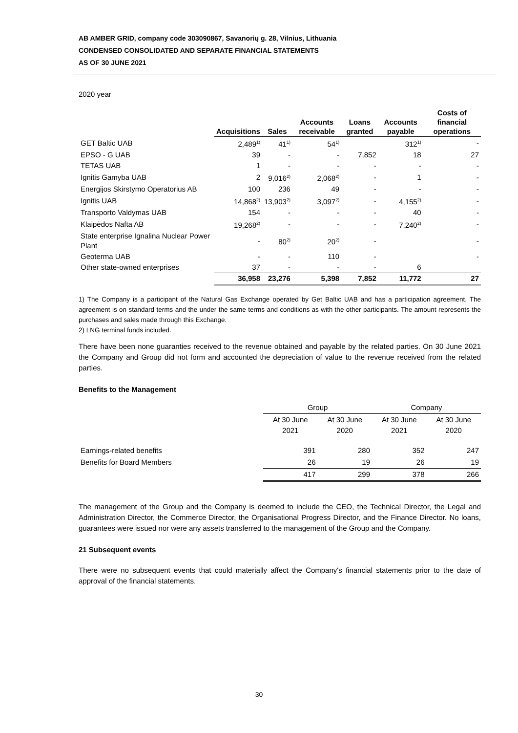AB AMBER GRID, company code 303090867, Savanorių g. 28, Vilnius, Lithuania
CONDENSED CONSOLIDATED AND SEPARATE FINANCIAL STATEMENTS
AS OF 30 JUNE 2021
2020 year
| | Acquisitions | Sales | Accounts receivable | Loans granted | Accounts payable | Costs of financial operations |
| --- | --- | --- | --- | --- | --- | --- |
| GET Baltic UAB | 2,489<sup>1)</sup> | 41<sup>1)</sup> | 54<sup>1)</sup> | | 312<sup>1)</sup> | - |
| EPSO - G UAB | 39 | - | - | 7,852 | 18 | 27 |
| TETAS UAB | 1 | - | - | - | - | - |
| Ignitis Gamyba UAB | 2 | 9,016<sup>2)</sup> | 2,068<sup>2)</sup> | - | 1 | - |
| Energijos Skirstymo Operatorius AB | 100 | 236 | 49 | - | - | - |
| Ignitis UAB | 14,868<sup>2)</sup> | 13,903<sup>2)</sup> | 3,097<sup>2)</sup> | - | 4,155<sup>2)</sup> | - |
| Transporto Valdymas UAB | 154 | - | - | - | 40 | - |
| Klaipėdos Nafta AB | 19,268<sup>2)</sup> | - | - | - | 7,240<sup>2)</sup> | - |
| State enterprise Ignalina Nuclear Power Plant | - | 80<sup>2)</sup> | 20<sup>2)</sup> | - | | - |
| Geoterma UAB | - | - | 110 | - | | - |
| Other state-owned enterprises | 37 | - | - | - | 6 | |
| | 36,958 | 23,276 | 5,398 | 7,852 | 11,772 | 27 |
1) The Company is a participant of the Natural Gas Exchange operated by Get Baltic UAB and has a participation agreement. The agreement is on standard terms and the under the same terms and conditions as with the other participants. The amount represents the purchases and sales made through this Exchange.
2) LNG terminal funds included.
There have been none guaranties received to the revenue obtained and payable by the related parties. On 30 June 2021 the Company and Group did not form and accounted the depreciation of value to the revenue received from the related parties.
Benefits to the Management
| | Group | | Company | |
| | At 30 June 2021 | At 30 June 2020 | At 30 June 2021 | At 30 June 2020 |
| Earnings-related benefits | 391 | 280 | 352 | 247 |
| Benefits for Board Members | 26 | 19 | 26 | 19 |
| | 417 | 299 | 378 | 266 |
The management of the Group and the Company is deemed to include the CEO, the Technical Director, the Legal and Administration Director, the Commerce Director, the Organisational Progress Director, and the Finance Director. No loans, guarantees were issued nor were any assets transferred to the management of the Group and the Company.
21 Subsequent events
There were no subsequent events that could materially affect the Company's financial statements prior to the date of approval of the financial statements.
30